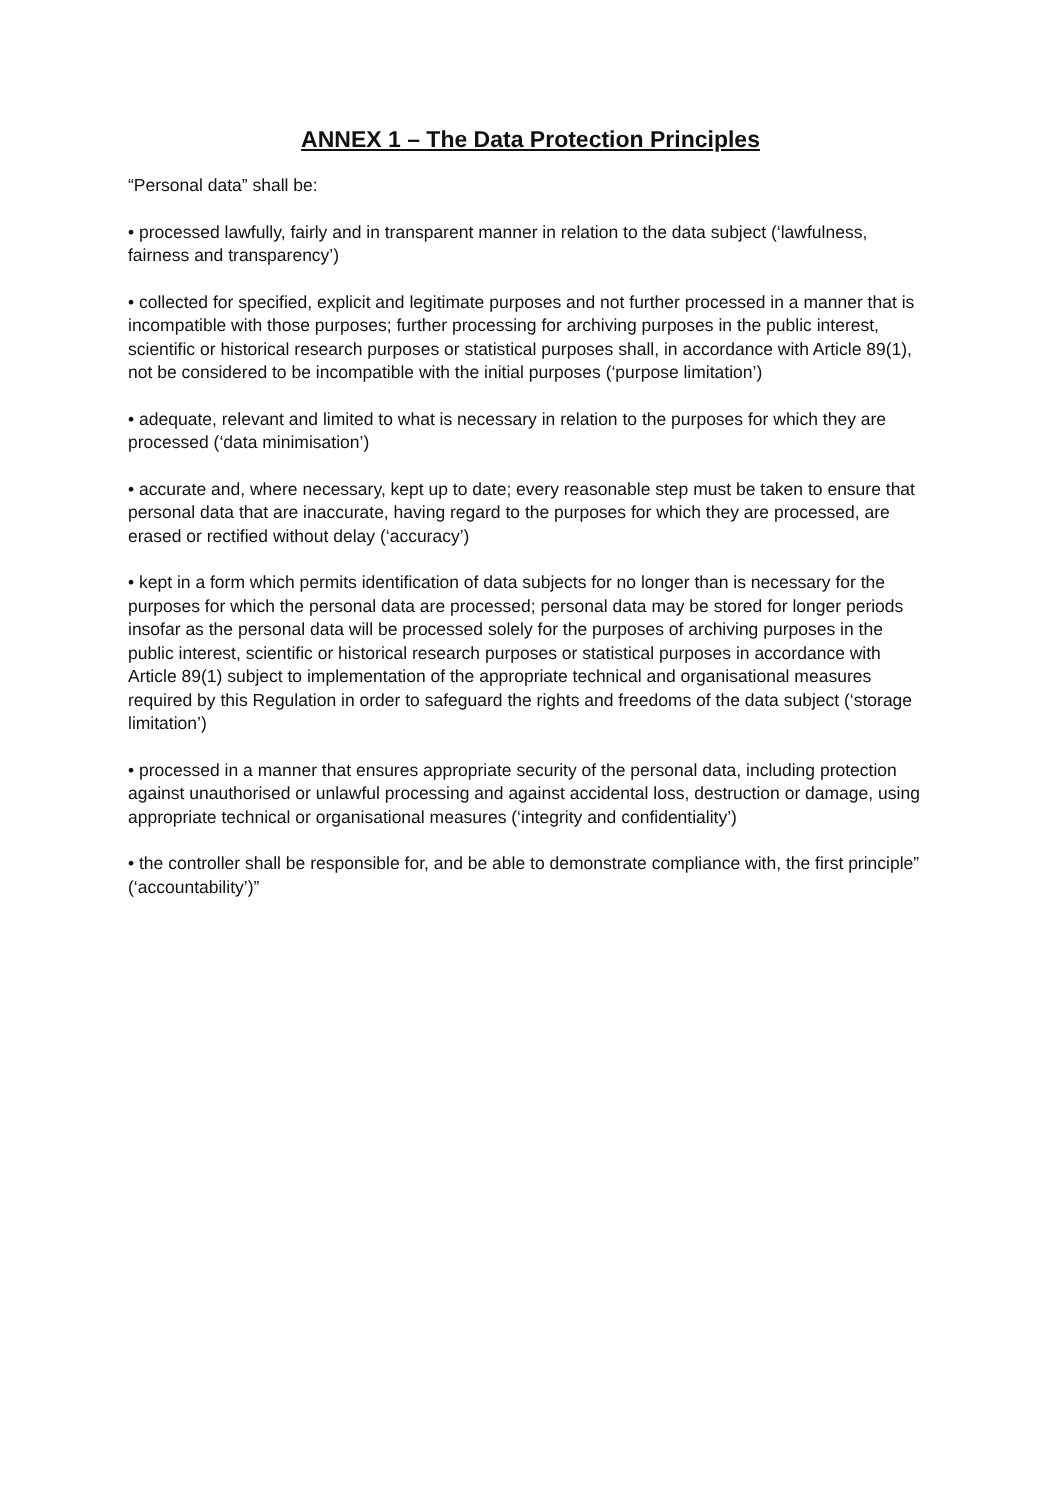ANNEX 1 – The Data Protection Principles
“Personal data” shall be:
• processed lawfully, fairly and in transparent manner in relation to the data subject (‘lawfulness, fairness and transparency’)
• collected for specified, explicit and legitimate purposes and not further processed in a manner that is incompatible with those purposes; further processing for archiving purposes in the public interest, scientific or historical research purposes or statistical purposes shall, in accordance with Article 89(1), not be considered to be incompatible with the initial purposes (‘purpose limitation’)
• adequate, relevant and limited to what is necessary in relation to the purposes for which they are processed (‘data minimisation’)
• accurate and, where necessary, kept up to date; every reasonable step must be taken to ensure that personal data that are inaccurate, having regard to the purposes for which they are processed, are erased or rectified without delay (‘accuracy’)
• kept in a form which permits identification of data subjects for no longer than is necessary for the purposes for which the personal data are processed; personal data may be stored for longer periods insofar as the personal data will be processed solely for the purposes of archiving purposes in the public interest, scientific or historical research purposes or statistical purposes in accordance with Article 89(1) subject to implementation of the appropriate technical and organisational measures required by this Regulation in order to safeguard the rights and freedoms of the data subject (‘storage limitation’)
• processed in a manner that ensures appropriate security of the personal data, including protection against unauthorised or unlawful processing and against accidental loss, destruction or damage, using appropriate technical or organisational measures (‘integrity and confidentiality’)
• the controller shall be responsible for, and be able to demonstrate compliance with, the first principle” (‘accountability’)”